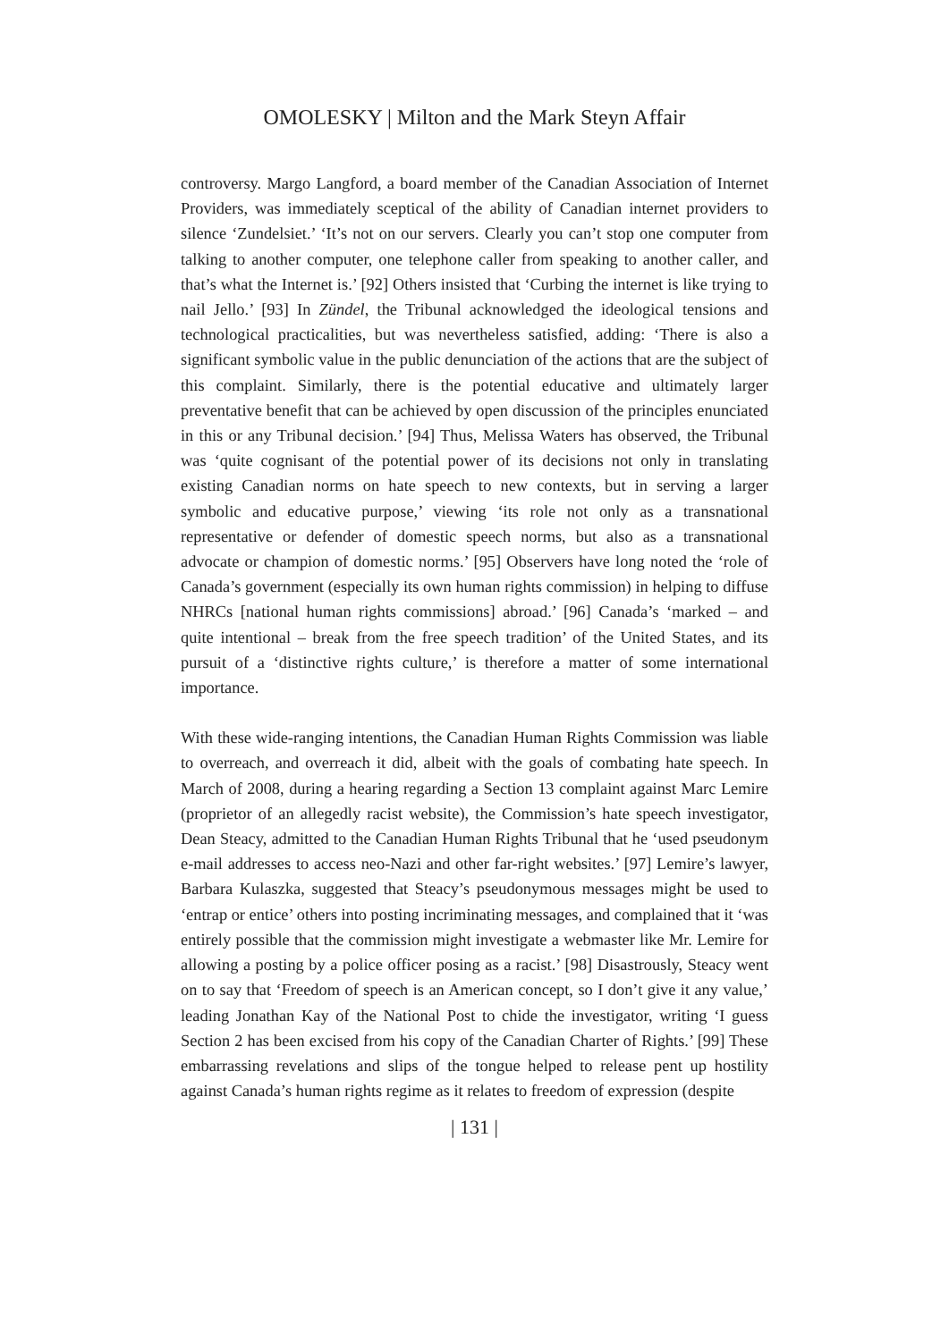OMOLESKY | Milton and the Mark Steyn Affair
controversy. Margo Langford, a board member of the Canadian Association of Internet Providers, was immediately sceptical of the ability of Canadian internet providers to silence ‘Zundelsiet.’ ‘It’s not on our servers. Clearly you can’t stop one computer from talking to another computer, one telephone caller from speaking to another caller, and that’s what the Internet is.’ [92] Others insisted that ‘Curbing the internet is like trying to nail Jello.’ [93] In Zündel, the Tribunal acknowledged the ideological tensions and technological practicalities, but was nevertheless satisfied, adding: ‘There is also a significant symbolic value in the public denunciation of the actions that are the subject of this complaint. Similarly, there is the potential educative and ultimately larger preventative benefit that can be achieved by open discussion of the principles enunciated in this or any Tribunal decision.’ [94] Thus, Melissa Waters has observed, the Tribunal was ‘quite cognisant of the potential power of its decisions not only in translating existing Canadian norms on hate speech to new contexts, but in serving a larger symbolic and educative purpose,’ viewing ‘its role not only as a transnational representative or defender of domestic speech norms, but also as a transnational advocate or champion of domestic norms.’ [95] Observers have long noted the ‘role of Canada’s government (especially its own human rights commission) in helping to diffuse NHRCs [national human rights commissions] abroad.’ [96] Canada’s ‘marked – and quite intentional – break from the free speech tradition’ of the United States, and its pursuit of a ‘distinctive rights culture,’ is therefore a matter of some international importance.
With these wide-ranging intentions, the Canadian Human Rights Commission was liable to overreach, and overreach it did, albeit with the goals of combating hate speech. In March of 2008, during a hearing regarding a Section 13 complaint against Marc Lemire (proprietor of an allegedly racist website), the Commission’s hate speech investigator, Dean Steacy, admitted to the Canadian Human Rights Tribunal that he ‘used pseudonym e-mail addresses to access neo-Nazi and other far-right websites.’ [97] Lemire’s lawyer, Barbara Kulaszka, suggested that Steacy’s pseudonymous messages might be used to ‘entrap or entice’ others into posting incriminating messages, and complained that it ‘was entirely possible that the commission might investigate a webmaster like Mr. Lemire for allowing a posting by a police officer posing as a racist.’ [98] Disastrously, Steacy went on to say that ‘Freedom of speech is an American concept, so I don’t give it any value,’ leading Jonathan Kay of the National Post to chide the investigator, writing ‘I guess Section 2 has been excised from his copy of the Canadian Charter of Rights.’ [99] These embarrassing revelations and slips of the tongue helped to release pent up hostility against Canada’s human rights regime as it relates to freedom of expression (despite
| 131 |